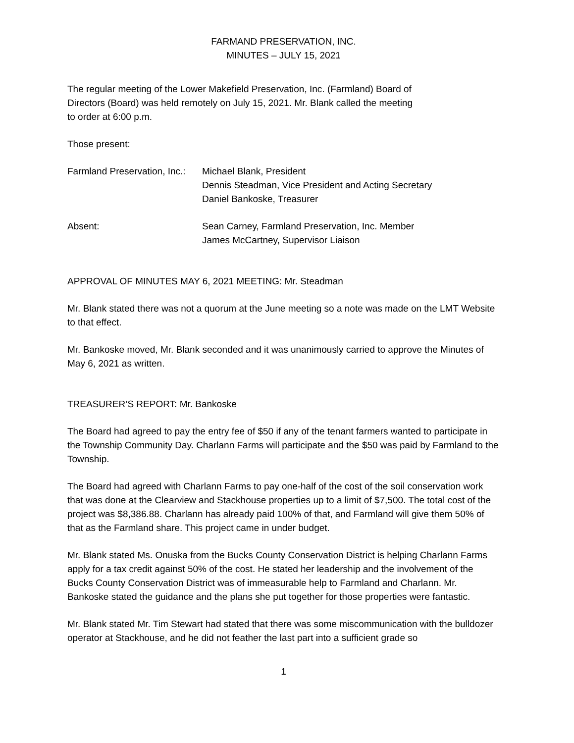FARMAND PRESERVATION, INC.
MINUTES – JULY 15, 2021
The regular meeting of the Lower Makefield Preservation, Inc. (Farmland) Board of
Directors (Board) was held remotely on July 15, 2021. Mr. Blank called the meeting
to order at 6:00 p.m.
Those present:
Farmland Preservation, Inc.:
Michael Blank, President
Dennis Steadman, Vice President and Acting Secretary
Daniel Bankoske, Treasurer
Absent: Sean Carney, Farmland Preservation, Inc. Member
James McCartney, Supervisor Liaison
APPROVAL OF MINUTES MAY 6, 2021 MEETING: Mr. Steadman
Mr. Blank stated there was not a quorum at the June meeting so a note was made on the LMT Website to that effect.
Mr. Bankoske moved, Mr. Blank seconded and it was unanimously carried to approve the Minutes of May 6, 2021 as written.
TREASURER’S REPORT: Mr. Bankoske
The Board had agreed to pay the entry fee of $50 if any of the tenant farmers wanted to participate in the Township Community Day. Charlann Farms will participate and the $50 was paid by Farmland to the Township.
The Board had agreed with Charlann Farms to pay one-half of the cost of the soil conservation work that was done at the Clearview and Stackhouse properties up to a limit of $7,500. The total cost of the project was $8,386.88. Charlann has already paid 100% of that, and Farmland will give them 50% of that as the Farmland share. This project came in under budget.
Mr. Blank stated Ms. Onuska from the Bucks County Conservation District is helping Charlann Farms apply for a tax credit against 50% of the cost. He stated her leadership and the involvement of the Bucks County Conservation District was of immeasurable help to Farmland and Charlann. Mr. Bankoske stated the guidance and the plans she put together for those properties were fantastic.
Mr. Blank stated Mr. Tim Stewart had stated that there was some miscommunication with the bulldozer operator at Stackhouse, and he did not feather the last part into a sufficient grade so
1